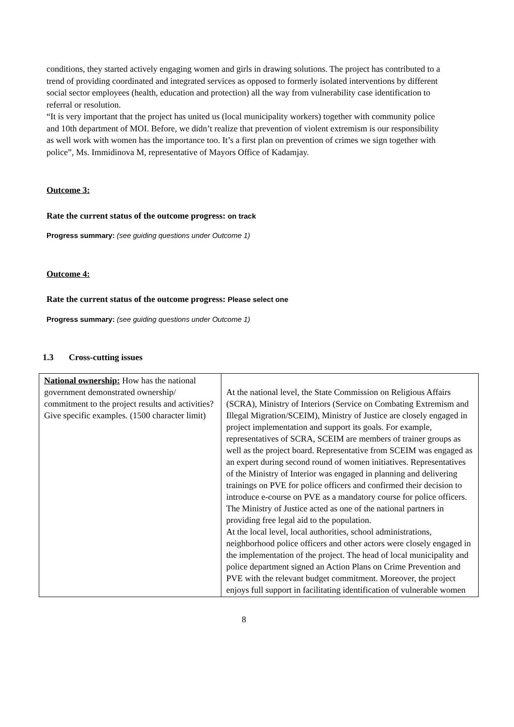conditions, they started actively engaging women and girls in drawing solutions. The project has contributed to a trend of providing coordinated and integrated services as opposed to formerly isolated interventions by different social sector employees (health, education and protection) all the way from vulnerability case identification to referral or resolution.
“It is very important that the project has united us (local municipality workers) together with community police and 10th department of MOI. Before, we didn’t realize that prevention of violent extremism is our responsibility as well work with women has the importance too. It’s a first plan on prevention of crimes we sign together with police”, Ms. Immidinova M, representative of Mayors Office of Kadamjay.
Outcome 3:
Rate the current status of the outcome progress: on track
Progress summary: (see guiding questions under Outcome 1)
Outcome 4:
Rate the current status of the outcome progress: Please select one
Progress summary: (see guiding questions under Outcome 1)
1.3 Cross-cutting issues
| National ownership: How has the national government demonstrated ownership/ commitment to the project results and activities? Give specific examples. (1500 character limit) | At the national level, the State Commission on Religious Affairs (SCRA), Ministry of Interiors (Service on Combating Extremism and Illegal Migration/SCEIM), Ministry of Justice are closely engaged in project implementation and support its goals. For example, representatives of SCRA, SCEIM are members of trainer groups as well as the project board. Representative from SCEIM was engaged as an expert during second round of women initiatives. Representatives of the Ministry of Interior was engaged in planning and delivering trainings on PVE for police officers and confirmed their decision to introduce e-course on PVE as a mandatory course for police officers. The Ministry of Justice acted as one of the national partners in providing free legal aid to the population. At the local level, local authorities, school administrations, neighborhood police officers and other actors were closely engaged in the implementation of the project. The head of local municipality and police department signed an Action Plans on Crime Prevention and PVE with the relevant budget commitment. Moreover, the project enjoys full support in facilitating identification of vulnerable women |
8